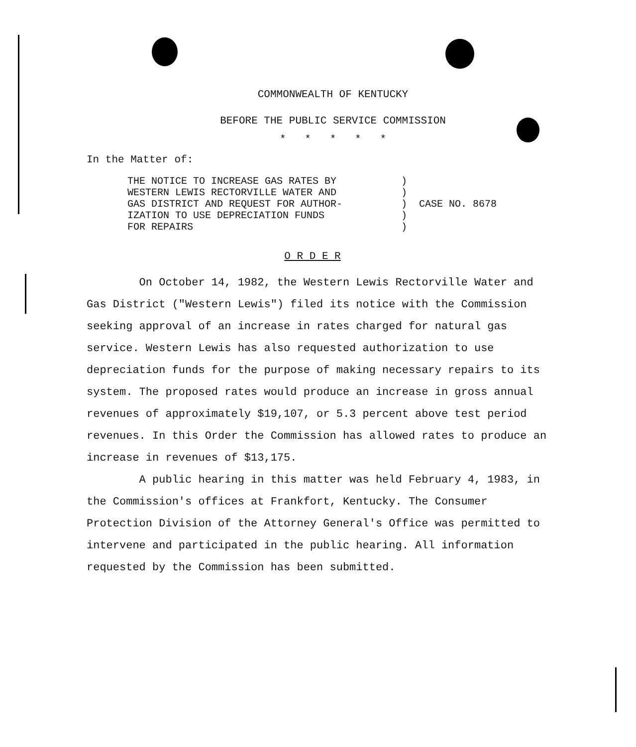COMMONWEALTH OF KENTUCKY
BEFORE THE PUBLIC SERVICE COMMISSION
* * * * *
In the Matter of:
THE NOTICE TO INCREASE GAS RATES BY
WESTERN LEWIS RECTORVILLE WATER AND
GAS DISTRICT AND REQUEST FOR AUTHOR-
IZATION TO USE DEPRECIATION FUNDS
FOR REPAIRS
)
)
)
)
)
CASE NO. 8678
O R D E R
On October 14, 1982, the Western Lewis Rectorville Water and Gas District ("Western Lewis") filed its notice with the Commission seeking approval of an increase in rates charged for natural gas service. Western Lewis has also requested authorization to use depreciation funds for the purpose of making necessary repairs to its system. The proposed rates would produce an increase in gross annual revenues of approximately $19,107, or 5.3 percent above test period revenues. In this Order the Commission has allowed rates to produce an increase in revenues of $13,175.
A public hearing in this matter was held February 4, 1983, in the Commission's offices at Frankfort, Kentucky. The Consumer Protection Division of the Attorney General's Office was permitted to intervene and participated in the public hearing. All information requested by the Commission has been submitted.